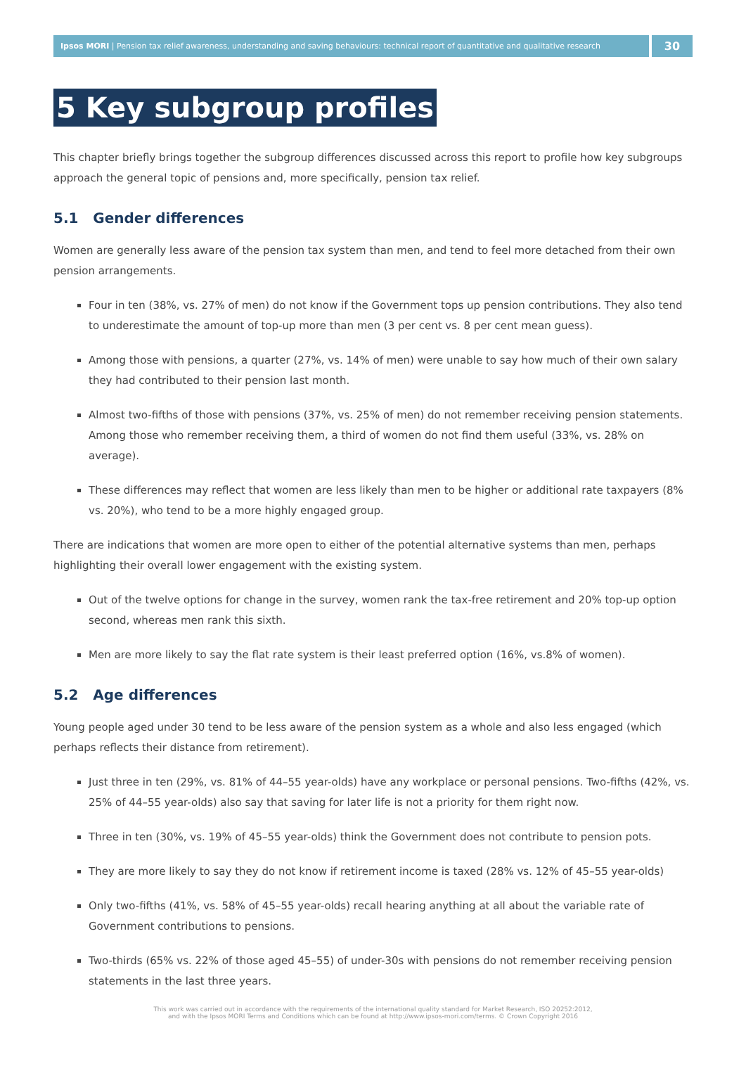Ipsos MORI | Pension tax relief awareness, understanding and saving behaviours: technical report of quantitative and qualitative research
30
5 Key subgroup profiles
This chapter briefly brings together the subgroup differences discussed across this report to profile how key subgroups approach the general topic of pensions and, more specifically, pension tax relief.
5.1 Gender differences
Women are generally less aware of the pension tax system than men, and tend to feel more detached from their own pension arrangements.
Four in ten (38%, vs. 27% of men) do not know if the Government tops up pension contributions. They also tend to underestimate the amount of top-up more than men (3 per cent vs. 8 per cent mean guess).
Among those with pensions, a quarter (27%, vs. 14% of men) were unable to say how much of their own salary they had contributed to their pension last month.
Almost two-fifths of those with pensions (37%, vs. 25% of men) do not remember receiving pension statements. Among those who remember receiving them, a third of women do not find them useful (33%, vs. 28% on average).
These differences may reflect that women are less likely than men to be higher or additional rate taxpayers (8% vs. 20%), who tend to be a more highly engaged group.
There are indications that women are more open to either of the potential alternative systems than men, perhaps highlighting their overall lower engagement with the existing system.
Out of the twelve options for change in the survey, women rank the tax-free retirement and 20% top-up option second, whereas men rank this sixth.
Men are more likely to say the flat rate system is their least preferred option (16%, vs.8% of women).
5.2 Age differences
Young people aged under 30 tend to be less aware of the pension system as a whole and also less engaged (which perhaps reflects their distance from retirement).
Just three in ten (29%, vs. 81% of 44–55 year-olds) have any workplace or personal pensions. Two-fifths (42%, vs. 25% of 44–55 year-olds) also say that saving for later life is not a priority for them right now.
Three in ten (30%, vs. 19% of 45–55 year-olds) think the Government does not contribute to pension pots.
They are more likely to say they do not know if retirement income is taxed (28% vs. 12% of 45–55 year-olds)
Only two-fifths (41%, vs. 58% of 45–55 year-olds) recall hearing anything at all about the variable rate of Government contributions to pensions.
Two-thirds (65% vs. 22% of those aged 45–55) of under-30s with pensions do not remember receiving pension statements in the last three years.
This work was carried out in accordance with the requirements of the international quality standard for Market Research, ISO 20252:2012,
and with the Ipsos MORI Terms and Conditions which can be found at http://www.ipsos-mori.com/terms. © Crown Copyright 2016